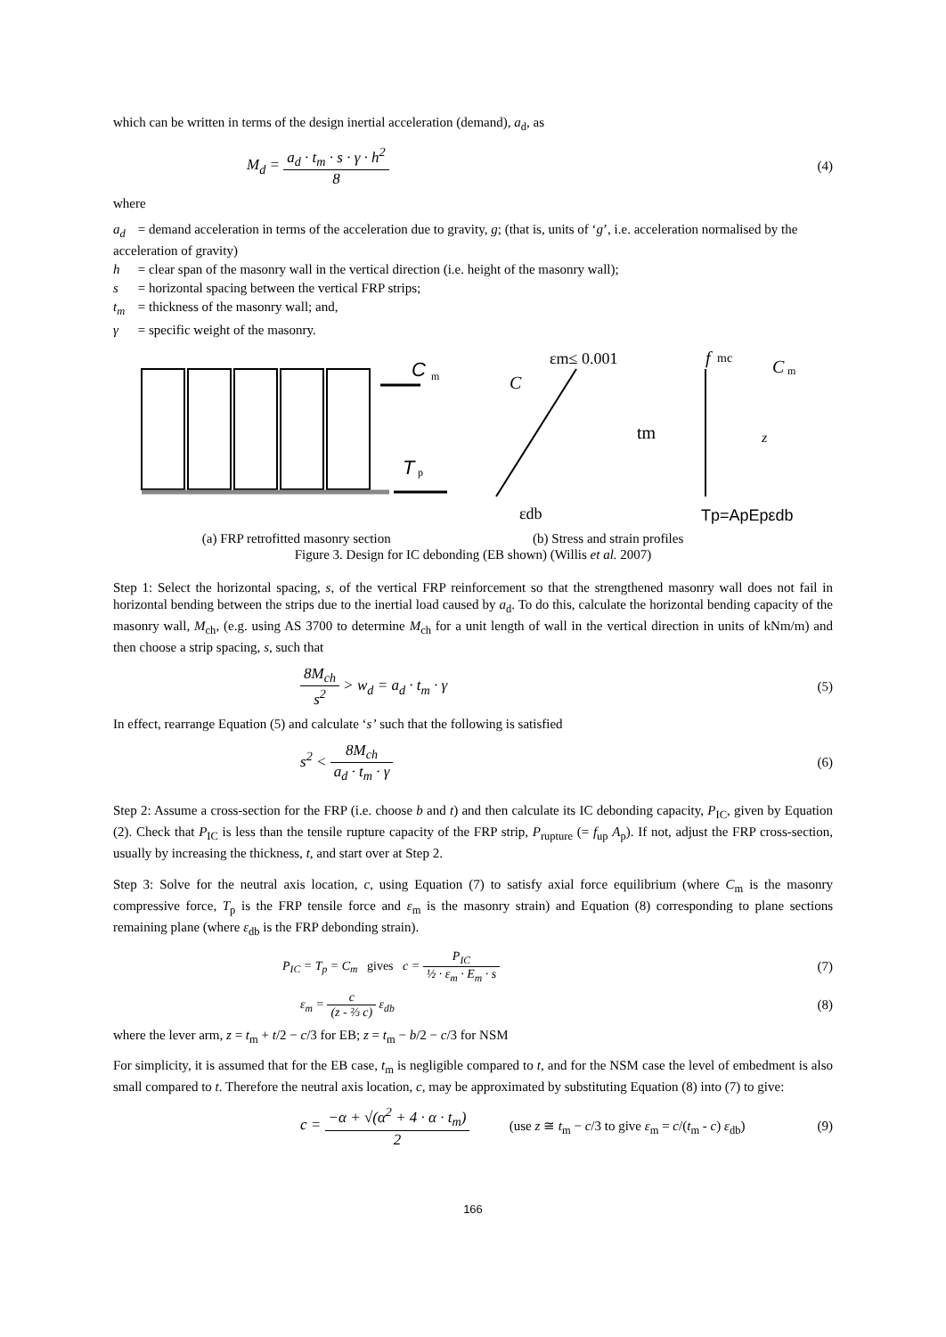which can be written in terms of the design inertial acceleration (demand), a<sub>d</sub>, as
M<sub>d</sub> = a<sub>d</sub> · t<sub>m</sub> · s · γ · h<sup>2</sup> 8 (4)
where
a<sub>d</sub> = demand acceleration in terms of the acceleration due to gravity, g; (that is, units of ‘g’, i.e. acceleration normalised by the acceleration of gravity)
h = clear span of the masonry wall in the vertical direction (i.e. height of the masonry wall);
s = horizontal spacing between the vertical FRP strips;
t<sub>m</sub> = thickness of the masonry wall; and,
γ = specific weight of the masonry.
C
m
T
p
εm≤ 0.001
C
tm
εdb
f
mc
C
m
z
Tp=ApEpεdb
(a) FRP retrofitted masonry section (b) Stress and strain profiles
Figure 3. Design for IC debonding (EB shown) (Willis et al. 2007)
Step 1: Select the horizontal spacing, s, of the vertical FRP reinforcement so that the strengthened masonry wall does not fail in horizontal bending between the strips due to the inertial load caused by a<sub>d</sub>. To do this, calculate the horizontal bending capacity of the masonry wall, M<sub>ch</sub>, (e.g. using AS 3700 to determine M<sub>ch</sub> for a unit length of wall in the vertical direction in units of kNm/m) and then choose a strip spacing, s, such that
8M<sub>ch</sub> s<sup>2</sup> > w<sub>d</sub> = a<sub>d</sub> · t<sub>m</sub> · γ (5)
In effect, rearrange Equation (5) and calculate ‘s’ such that the following is satisfied
s<sup>2</sup> < 8M<sub>ch</sub> a<sub>d</sub> · t<sub>m</sub> · γ (6)
Step 2: Assume a cross-section for the FRP (i.e. choose b and t) and then calculate its IC debonding capacity, P<sub>IC</sub>, given by Equation (2). Check that P<sub>IC</sub> is less than the tensile rupture capacity of the FRP strip, P<sub>rupture</sub> (= f<sub>up</sub> A<sub>p</sub>). If not, adjust the FRP cross-section, usually by increasing the thickness, t, and start over at Step 2.
Step 3: Solve for the neutral axis location, c, using Equation (7) to satisfy axial force equilibrium (where C<sub>m</sub> is the masonry compressive force, T<sub>p</sub> is the FRP tensile force and ε<sub>m</sub> is the masonry strain) and Equation (8) corresponding to plane sections remaining plane (where ε<sub>db</sub> is the FRP debonding strain).
P<sub>IC</sub> = T<sub>p</sub> = C<sub>m</sub> gives c = P<sub>IC</sub> ½ · ε<sub>m</sub> · E<sub>m</sub> · s
(7)
ε<sub>m</sub> = c (z - ⅔ c) ε<sub>db</sub> (8)
where the lever arm, z = t<sub>m</sub> + t/2 − c/3 for EB; z = t<sub>m</sub> − b/2 − c/3 for NSM
For simplicity, it is assumed that for the EB case, t<sub>m</sub> is negligible compared to t, and for the NSM case the level of embedment is also small compared to t. Therefore the neutral axis location, c, may be approximated by substituting Equation (8) into (7) to give:
c = −α + √(α<sup>2</sup> + 4 · α · t<sub>m</sub>) 2 (use z ≅ t<sub>m</sub> − c/3 to give ε<sub>m</sub> = c/(t<sub>m</sub> - c) ε<sub>db</sub>)
(9)
166